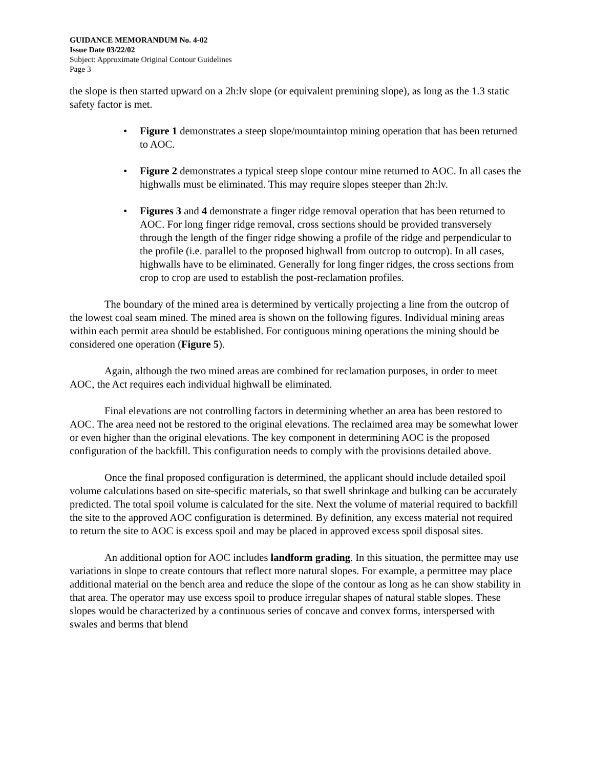GUIDANCE MEMORANDUM No. 4-02
Issue Date 03/22/02
Subject: Approximate Original Contour Guidelines
Page 3
the slope is then started upward on a 2h:lv slope (or equivalent premining slope), as long as the 1.3 static safety factor is met.
• Figure 1 demonstrates a steep slope/mountaintop mining operation that has been returned to AOC.
• Figure 2 demonstrates a typical steep slope contour mine returned to AOC. In all cases the highwalls must be eliminated. This may require slopes steeper than 2h:lv.
• Figures 3 and 4 demonstrate a finger ridge removal operation that has been returned to AOC. For long finger ridge removal, cross sections should be provided transversely through the length of the finger ridge showing a profile of the ridge and perpendicular to the profile (i.e. parallel to the proposed highwall from outcrop to outcrop). In all cases, highwalls have to be eliminated. Generally for long finger ridges, the cross sections from crop to crop are used to establish the post-reclamation profiles.
The boundary of the mined area is determined by vertically projecting a line from the outcrop of the lowest coal seam mined. The mined area is shown on the following figures. Individual mining areas within each permit area should be established. For contiguous mining operations the mining should be considered one operation (Figure 5).
Again, although the two mined areas are combined for reclamation purposes, in order to meet AOC, the Act requires each individual highwall be eliminated.
Final elevations are not controlling factors in determining whether an area has been restored to AOC. The area need not be restored to the original elevations. The reclaimed area may be somewhat lower or even higher than the original elevations. The key component in determining AOC is the proposed configuration of the backfill. This configuration needs to comply with the provisions detailed above.
Once the final proposed configuration is determined, the applicant should include detailed spoil volume calculations based on site-specific materials, so that swell shrinkage and bulking can be accurately predicted. The total spoil volume is calculated for the site. Next the volume of material required to backfill the site to the approved AOC configuration is determined. By definition, any excess material not required to return the site to AOC is excess spoil and may be placed in approved excess spoil disposal sites.
An additional option for AOC includes landform grading. In this situation, the permittee may use variations in slope to create contours that reflect more natural slopes. For example, a permittee may place additional material on the bench area and reduce the slope of the contour as long as he can show stability in that area. The operator may use excess spoil to produce irregular shapes of natural stable slopes. These slopes would be characterized by a continuous series of concave and convex forms, interspersed with swales and berms that blend